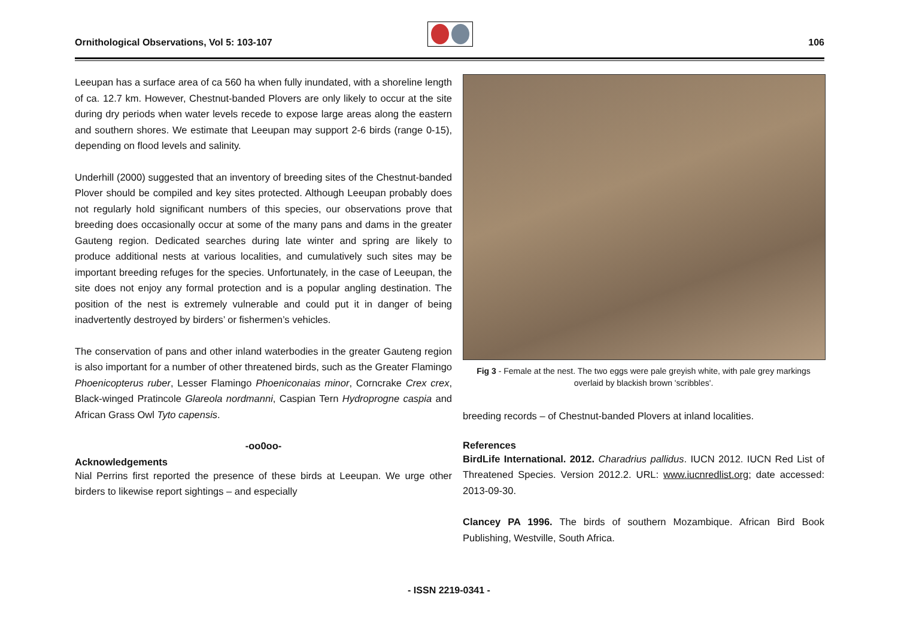Ornithological Observations, Vol 5: 103-107 106
Leeupan has a surface area of ca 560 ha when fully inundated, with a shoreline length of ca. 12.7 km. However, Chestnut-banded Plovers are only likely to occur at the site during dry periods when water levels recede to expose large areas along the eastern and southern shores. We estimate that Leeupan may support 2-6 birds (range 0-15), depending on flood levels and salinity.
Underhill (2000) suggested that an inventory of breeding sites of the Chestnut-banded Plover should be compiled and key sites protected. Although Leeupan probably does not regularly hold significant numbers of this species, our observations prove that breeding does occasionally occur at some of the many pans and dams in the greater Gauteng region. Dedicated searches during late winter and spring are likely to produce additional nests at various localities, and cumulatively such sites may be important breeding refuges for the species. Unfortunately, in the case of Leeupan, the site does not enjoy any formal protection and is a popular angling destination. The position of the nest is extremely vulnerable and could put it in danger of being inadvertently destroyed by birders’ or fishermen’s vehicles.
The conservation of pans and other inland waterbodies in the greater Gauteng region is also important for a number of other threatened birds, such as the Greater Flamingo Phoenicopterus ruber, Lesser Flamingo Phoeniconaias minor, Corncrake Crex crex, Black-winged Pratincole Glareola nordmanni, Caspian Tern Hydroprogne caspia and African Grass Owl Tyto capensis.
-oo0oo-
Acknowledgements
Nial Perrins first reported the presence of these birds at Leeupan. We urge other birders to likewise report sightings – and especially
Fig 3 - Female at the nest. The two eggs were pale greyish white, with pale grey markings overlaid by blackish brown 'scribbles'.
breeding records – of Chestnut-banded Plovers at inland localities.
References
BirdLife International. 2012. Charadrius pallidus. IUCN 2012. IUCN Red List of Threatened Species. Version 2012.2. URL: www.iucnredlist.org; date accessed: 2013-09-30.
Clancey PA 1996. The birds of southern Mozambique. African Bird Book Publishing, Westville, South Africa.
- ISSN 2219-0341 -